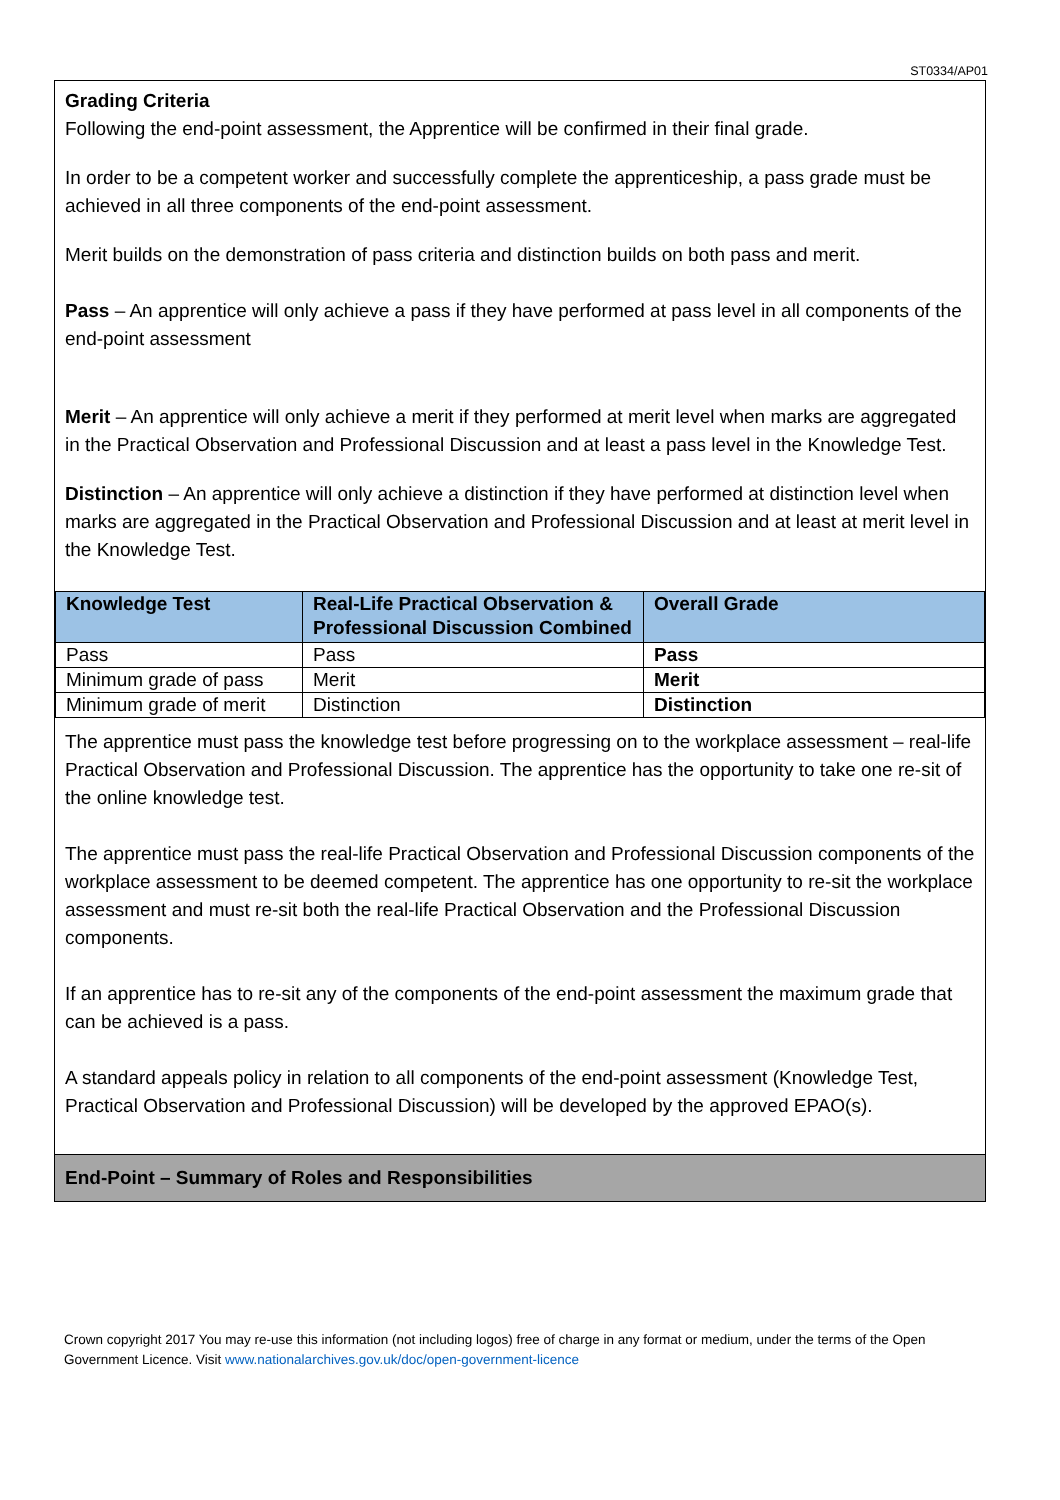ST0334/AP01
Grading Criteria
Following the end-point assessment, the Apprentice will be confirmed in their final grade.
In order to be a competent worker and successfully complete the apprenticeship, a pass grade must be achieved in all three components of the end-point assessment.
Merit builds on the demonstration of pass criteria and distinction builds on both pass and merit.
Pass – An apprentice will only achieve a pass if they have performed at pass level in all components of the end-point assessment
Merit – An apprentice will only achieve a merit if they performed at merit level when marks are aggregated in the Practical Observation and Professional Discussion and at least a pass level in the Knowledge Test.
Distinction – An apprentice will only achieve a distinction if they have performed at distinction level when marks are aggregated in the Practical Observation and Professional Discussion and at least at merit level in the Knowledge Test.
| Knowledge Test | Real-Life Practical Observation & Professional Discussion Combined | Overall Grade |
| --- | --- | --- |
| Pass | Pass | Pass |
| Minimum grade of pass | Merit | Merit |
| Minimum grade of merit | Distinction | Distinction |
The apprentice must pass the knowledge test before progressing on to the workplace assessment – real-life Practical Observation and Professional Discussion. The apprentice has the opportunity to take one re-sit of the online knowledge test.
The apprentice must pass the real-life Practical Observation and Professional Discussion components of the workplace assessment to be deemed competent. The apprentice has one opportunity to re-sit the workplace assessment and must re-sit both the real-life Practical Observation and the Professional Discussion components.
If an apprentice has to re-sit any of the components of the end-point assessment the maximum grade that can be achieved is a pass.
A standard appeals policy in relation to all components of the end-point assessment (Knowledge Test, Practical Observation and Professional Discussion) will be developed by the approved EPAO(s).
End-Point – Summary of Roles and Responsibilities
Crown copyright 2017 You may re-use this information (not including logos) free of charge in any format or medium, under the terms of the Open Government Licence. Visit www.nationalarchives.gov.uk/doc/open-government-licence